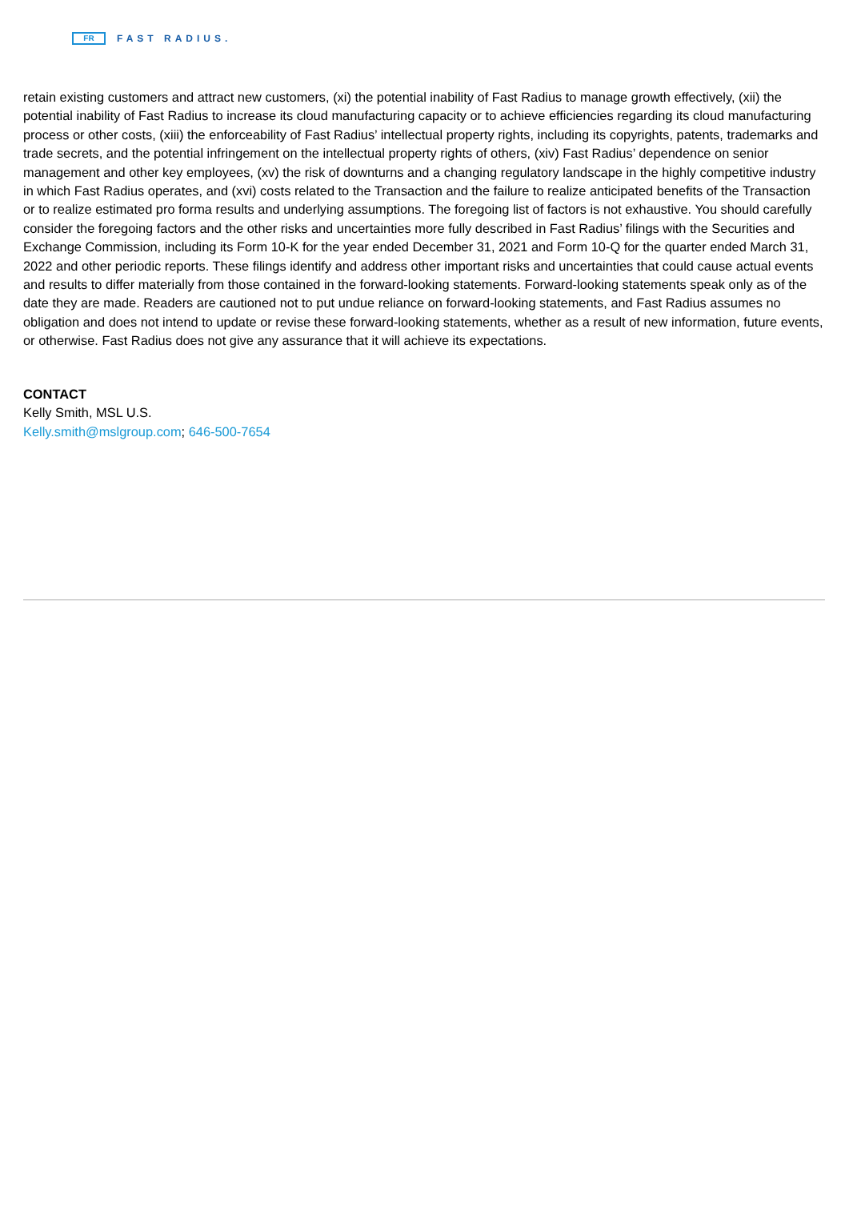FR
FAST RADIUS.
retain existing customers and attract new customers, (xi) the potential inability of Fast Radius to manage growth effectively, (xii) the potential inability of Fast Radius to increase its cloud manufacturing capacity or to achieve efficiencies regarding its cloud manufacturing process or other costs, (xiii) the enforceability of Fast Radius’ intellectual property rights, including its copyrights, patents, trademarks and trade secrets, and the potential infringement on the intellectual property rights of others, (xiv) Fast Radius’ dependence on senior management and other key employees, (xv) the risk of downturns and a changing regulatory landscape in the highly competitive industry in which Fast Radius operates, and (xvi) costs related to the Transaction and the failure to realize anticipated benefits of the Transaction or to realize estimated pro forma results and underlying assumptions. The foregoing list of factors is not exhaustive. You should carefully consider the foregoing factors and the other risks and uncertainties more fully described in Fast Radius’ filings with the Securities and Exchange Commission, including its Form 10-K for the year ended December 31, 2021 and Form 10-Q for the quarter ended March 31, 2022 and other periodic reports. These filings identify and address other important risks and uncertainties that could cause actual events and results to differ materially from those contained in the forward-looking statements. Forward-looking statements speak only as of the date they are made. Readers are cautioned not to put undue reliance on forward-looking statements, and Fast Radius assumes no obligation and does not intend to update or revise these forward-looking statements, whether as a result of new information, future events, or otherwise. Fast Radius does not give any assurance that it will achieve its expectations.
CONTACT
Kelly Smith, MSL U.S.
Kelly.smith@mslgroup.com; 646-500-7654